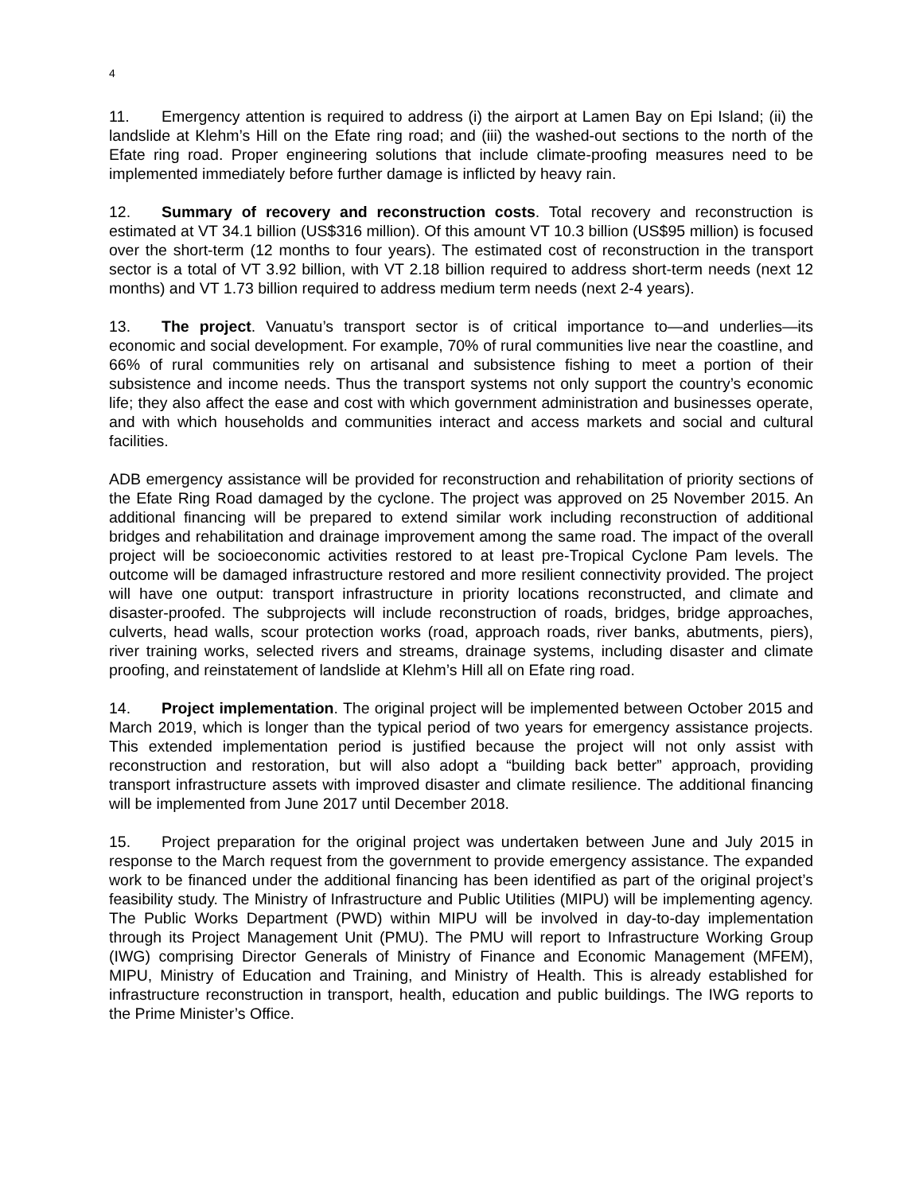4
11. Emergency attention is required to address (i) the airport at Lamen Bay on Epi Island; (ii) the landslide at Klehm’s Hill on the Efate ring road; and (iii) the washed-out sections to the north of the Efate ring road. Proper engineering solutions that include climate-proofing measures need to be implemented immediately before further damage is inflicted by heavy rain.
12. Summary of recovery and reconstruction costs. Total recovery and reconstruction is estimated at VT 34.1 billion (US$316 million). Of this amount VT 10.3 billion (US$95 million) is focused over the short-term (12 months to four years). The estimated cost of reconstruction in the transport sector is a total of VT 3.92 billion, with VT 2.18 billion required to address short-term needs (next 12 months) and VT 1.73 billion required to address medium term needs (next 2-4 years).
13. The project. Vanuatu’s transport sector is of critical importance to—and underlies—its economic and social development. For example, 70% of rural communities live near the coastline, and 66% of rural communities rely on artisanal and subsistence fishing to meet a portion of their subsistence and income needs. Thus the transport systems not only support the country’s economic life; they also affect the ease and cost with which government administration and businesses operate, and with which households and communities interact and access markets and social and cultural facilities.
ADB emergency assistance will be provided for reconstruction and rehabilitation of priority sections of the Efate Ring Road damaged by the cyclone. The project was approved on 25 November 2015. An additional financing will be prepared to extend similar work including reconstruction of additional bridges and rehabilitation and drainage improvement among the same road. The impact of the overall project will be socioeconomic activities restored to at least pre-Tropical Cyclone Pam levels. The outcome will be damaged infrastructure restored and more resilient connectivity provided. The project will have one output: transport infrastructure in priority locations reconstructed, and climate and disaster-proofed. The subprojects will include reconstruction of roads, bridges, bridge approaches, culverts, head walls, scour protection works (road, approach roads, river banks, abutments, piers), river training works, selected rivers and streams, drainage systems, including disaster and climate proofing, and reinstatement of landslide at Klehm’s Hill all on Efate ring road.
14. Project implementation. The original project will be implemented between October 2015 and March 2019, which is longer than the typical period of two years for emergency assistance projects. This extended implementation period is justified because the project will not only assist with reconstruction and restoration, but will also adopt a “building back better” approach, providing transport infrastructure assets with improved disaster and climate resilience. The additional financing will be implemented from June 2017 until December 2018.
15. Project preparation for the original project was undertaken between June and July 2015 in response to the March request from the government to provide emergency assistance. The expanded work to be financed under the additional financing has been identified as part of the original project’s feasibility study. The Ministry of Infrastructure and Public Utilities (MIPU) will be implementing agency. The Public Works Department (PWD) within MIPU will be involved in day-to-day implementation through its Project Management Unit (PMU). The PMU will report to Infrastructure Working Group (IWG) comprising Director Generals of Ministry of Finance and Economic Management (MFEM), MIPU, Ministry of Education and Training, and Ministry of Health. This is already established for infrastructure reconstruction in transport, health, education and public buildings. The IWG reports to the Prime Minister’s Office.